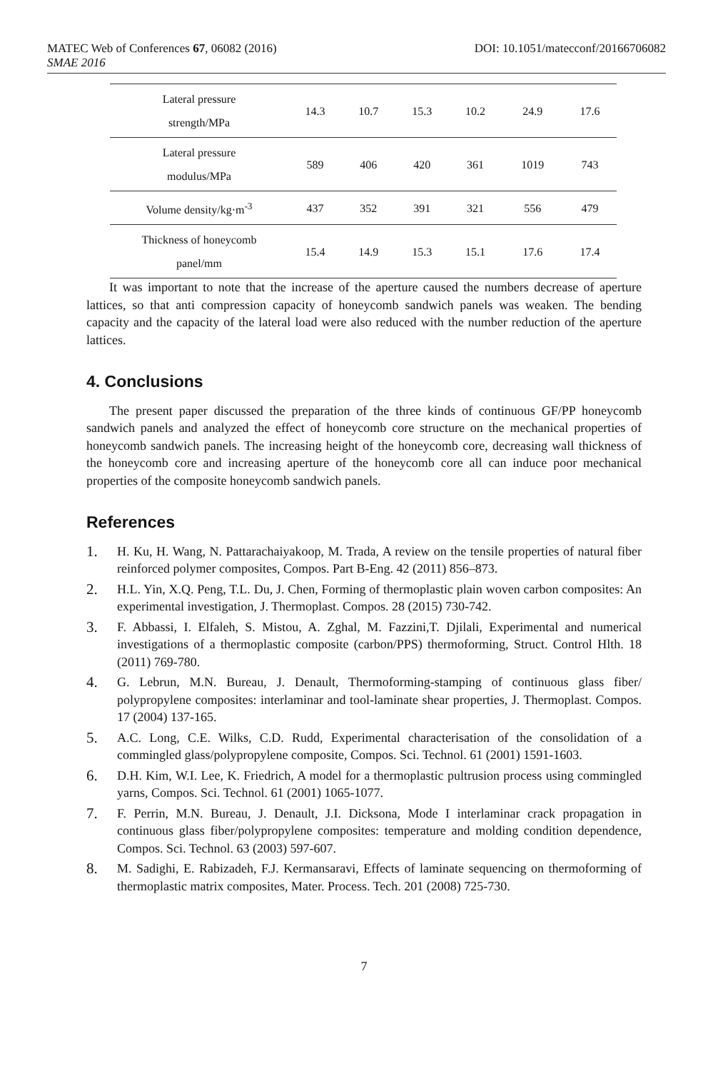MATEC Web of Conferences 67, 06082 (2016) DOI: 10.1051/matecconf/20166706082
SMAE 2016
| Lateral pressure strength/MPa | 14.3 | 10.7 | 15.3 | 10.2 | 24.9 | 17.6 |
| Lateral pressure modulus/MPa | 589 | 406 | 420 | 361 | 1019 | 743 |
| Volume density/kg·m<sup>-3</sup> | 437 | 352 | 391 | 321 | 556 | 479 |
| Thickness of honeycomb panel/mm | 15.4 | 14.9 | 15.3 | 15.1 | 17.6 | 17.4 |
It was important to note that the increase of the aperture caused the numbers decrease of aperture lattices, so that anti compression capacity of honeycomb sandwich panels was weaken. The bending capacity and the capacity of the lateral load were also reduced with the number reduction of the aperture lattices.
4. Conclusions
The present paper discussed the preparation of the three kinds of continuous GF/PP honeycomb sandwich panels and analyzed the effect of honeycomb core structure on the mechanical properties of honeycomb sandwich panels. The increasing height of the honeycomb core, decreasing wall thickness of the honeycomb core and increasing aperture of the honeycomb core all can induce poor mechanical properties of the composite honeycomb sandwich panels.
References
1. H. Ku, H. Wang, N. Pattarachaiyakoop, M. Trada, A review on the tensile properties of natural fiber reinforced polymer composites, Compos. Part B-Eng. 42 (2011) 856–873.
2. H.L. Yin, X.Q. Peng, T.L. Du, J. Chen, Forming of thermoplastic plain woven carbon composites: An experimental investigation, J. Thermoplast. Compos. 28 (2015) 730-742.
3. F. Abbassi, I. Elfaleh, S. Mistou, A. Zghal, M. Fazzini,T. Djilali, Experimental and numerical investigations of a thermoplastic composite (carbon/PPS) thermoforming, Struct. Control Hlth. 18 (2011) 769-780.
4. G. Lebrun, M.N. Bureau, J. Denault, Thermoforming-stamping of continuous glass fiber/ polypropylene composites: interlaminar and tool-laminate shear properties, J. Thermoplast. Compos. 17 (2004) 137-165.
5. A.C. Long, C.E. Wilks, C.D. Rudd, Experimental characterisation of the consolidation of a commingled glass/polypropylene composite, Compos. Sci. Technol. 61 (2001) 1591-1603.
6. D.H. Kim, W.I. Lee, K. Friedrich, A model for a thermoplastic pultrusion process using commingled yarns, Compos. Sci. Technol. 61 (2001) 1065-1077.
7. F. Perrin, M.N. Bureau, J. Denault, J.I. Dicksona, Mode I interlaminar crack propagation in continuous glass fiber/polypropylene composites: temperature and molding condition dependence, Compos. Sci. Technol. 63 (2003) 597-607.
8. M. Sadighi, E. Rabizadeh, F.J. Kermansaravi, Effects of laminate sequencing on thermoforming of thermoplastic matrix composites, Mater. Process. Tech. 201 (2008) 725-730.
7